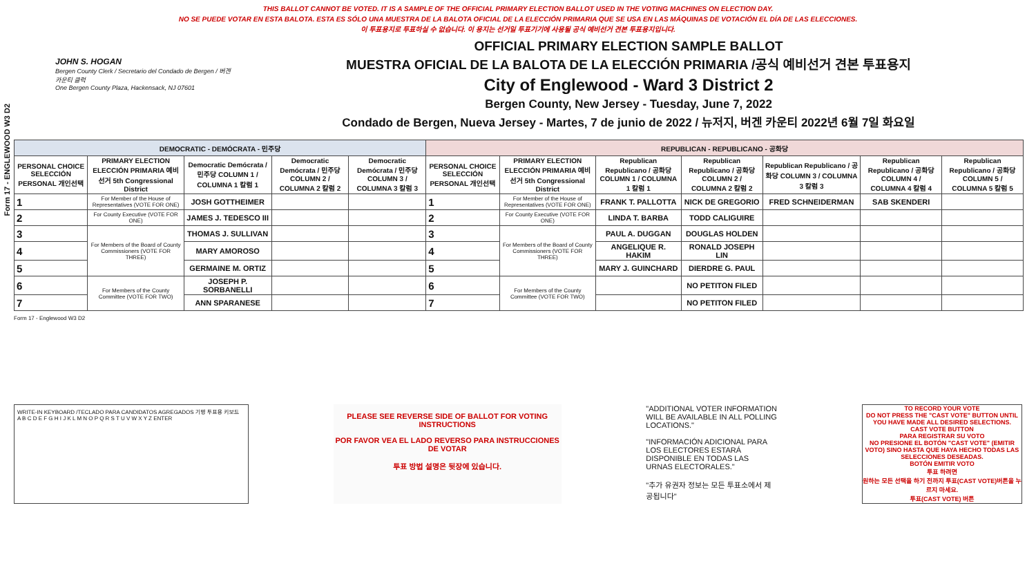Form 17 - ENGLEWOOD W3 D2
THIS BALLOT CANNOT BE VOTED. IT IS A SAMPLE OF THE OFFICIAL PRIMARY ELECTION BALLOT USED IN THE VOTING MACHINES ON ELECTION DAY.
NO SE PUEDE VOTAR EN ESTA BALOTA. ESTA ES SÓLO UNA MUESTRA DE LA BALOTA OFICIAL DE LA ELECCIÓN PRIMARIA QUE SE USA EN LAS MÁQUINAS DE VOTACIÓN EL DÍA DE LAS ELECCIONES.
이 투표용지로 투표하실 수 없습니다. 이 용지는 선거일 투표기기에 사용될 공식 예비선거 견본 투표용지입니다.
JOHN S. HOGAN
Bergen County Clerk / Secretario del Condado de Bergen / 버겐카운티 클럭
One Bergen County Plaza, Hackensack, NJ 07601
OFFICIAL PRIMARY ELECTION SAMPLE BALLOT
MUESTRA OFICIAL DE LA BALOTA DE LA ELECCIÓN PRIMARIA /공식 예비선거 견본 투표용지
City of Englewood - Ward 3 District 2
Bergen County, New Jersey - Tuesday, June 7, 2022
Condado de Bergen, Nueva Jersey - Martes, 7 de junio de 2022 / 뉴저지, 버겐 카운티 2022년 6월 7일 화요일
| DEMOCRATIC - DEMÓCRATA - 민주당 | | | | | REPUBLICAN - REPUBLICANO - 공화당 | | | | | | |
| --- | --- | --- | --- | --- | --- | --- | --- | --- | --- | --- | --- |
| PERSONAL CHOICE SELECCIÓN PERSONAL 개인선택 | PRIMARY ELECTION ELECCIÓN PRIMARIA 예비선거 5th Congressional District | Democratic Demócrata / 민주당 COLUMN 1 / COLUMNA 1 칼럼 1 | Democratic Demócrata / 민주당 COLUMN 2 / COLUMNA 2 칼럼 2 | Democratic Demócrata / 민주당 COLUMN 3 / COLUMNA 3 칼럼 3 | PERSONAL CHOICE SELECCIÓN PERSONAL 개인선택 | PRIMARY ELECTION ELECCIÓN PRIMARIA 예비선거 5th Congressional District | Republican Republicano / 공화당 COLUMN 1 / COLUMNA 1 칼럼 1 | Republican Republicano / 공화당 COLUMN 2 / COLUMNA 2 칼럼 2 | Republican Republicano / 공화당 COLUMN 3 / COLUMNA 3 칼럼 3 | Republican Republicano / 공화당 COLUMN 4 / COLUMNA 4 칼럼 4 | Republican Republicano / 공화당 COLUMN 5 / COLUMNA 5 칼럼 5 |
| 1 | For Member of the House of Representatives (VOTE FOR ONE) | JOSH GOTTHEIMER | | | 1 | For Member of the House of Representatives (VOTE FOR ONE) | FRANK T. PALLOTTA | NICK DE GREGORIO | FRED SCHNEIDERMAN | SAB SKENDERI | |
| 2 | For County Executive (VOTE FOR ONE) | JAMES J. TEDESCO III | | | 2 | For County Executive (VOTE FOR ONE) | LINDA T. BARBA | TODD CALIGUIRE | | | |
| 3 | For Members of the Board of County Commissioners (VOTE FOR THREE) | THOMAS J. SULLIVAN | | | 3 | For Members of the Board of County Commissioners (VOTE FOR THREE) | PAUL A. DUGGAN | DOUGLAS HOLDEN | | | |
| 4 | | MARY AMOROSO | | | 4 | | ANGELIQUE R. HAKIM | RONALD JOSEPH LIN | | | |
| 5 | | GERMAINE M. ORTIZ | | | 5 | | MARY J. GUINCHARD | DIERDRE G. PAUL | | | |
| 6 | For Members of the County Committee (VOTE FOR TWO) | JOSEPH P. SORBANELLI | | | 6 | For Members of the County Committee (VOTE FOR TWO) | | NO PETITON FILED | | | |
| 7 | | ANN SPARANESE | | | 7 | | | NO PETITON FILED | | | |
Form 17 - Englewood W3 D2
WRITE-IN KEYBOARD /TECLADO PARA CANDIDATOS AGREGADOS 기명 투표용 키보드
A B C D E F G H I J K L M N O P Q R S T U V W X Y Z ENTER
PLEASE SEE REVERSE SIDE OF BALLOT FOR VOTING INSTRUCTIONS
POR FAVOR VEA EL LADO REVERSO PARA INSTRUCCIONES DE VOTAR
투표 방법 설명은 뒷장에 있습니다.
"ADDITIONAL VOTER INFORMATION WILL BE AVAILABLE IN ALL POLLING LOCATIONS."
"INFORMACIÓN ADICIONAL PARA LOS ELECTORES ESTARÁ DISPONIBLE EN TODAS LAS URNAS ELECTORALES."
"추가 유권자 정보는 모든 투표소에서 제공됩니다"
TO RECORD YOUR VOTE
DO NOT PRESS THE "CAST VOTE" BUTTON UNTIL YOU HAVE MADE ALL DESIRED SELECTIONS.
CAST VOTE BUTTON
PARA REGISTRAR SU VOTO
NO PRESIONE EL BOTÓN "CAST VOTE" (EMITIR VOTO) SINO HASTA QUE HAYA HECHO TODAS LAS SELECCIONES DESEADAS.
BOTÓN EMITIR VOTO
투표 하려면
원하는 모든 선택을 하기 전까지 투표(CAST VOTE)버튼을 누르지 마세요.
투표(CAST VOTE) 버튼